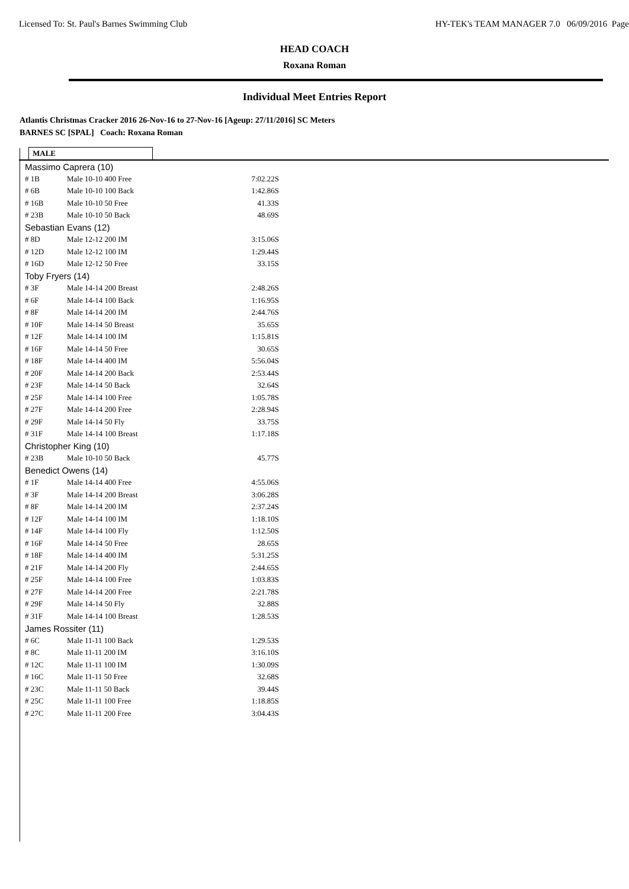Licensed To: St. Paul's Barnes Swimming Club HY-TEK's TEAM MANAGER 7.0 06/09/2016 Page
HEAD COACH
Roxana Roman
Individual Meet Entries Report
Atlantis Christmas Cracker 2016 26-Nov-16 to 27-Nov-16 [Ageup: 27/11/2016] SC Meters
BARNES SC [SPAL] Coach: Roxana Roman
MALE
| Massimo Caprera (10) | | |
| # 1B | Male 10-10 400 Free | 7:02.22S |
| # 6B | Male 10-10 100 Back | 1:42.86S |
| # 16B | Male 10-10 50 Free | 41.33S |
| # 23B | Male 10-10 50 Back | 48.69S |
| Sebastian Evans (12) | | |
| # 8D | Male 12-12 200 IM | 3:15.06S |
| # 12D | Male 12-12 100 IM | 1:29.44S |
| # 16D | Male 12-12 50 Free | 33.15S |
| Toby Fryers (14) | | |
| # 3F | Male 14-14 200 Breast | 2:48.26S |
| # 6F | Male 14-14 100 Back | 1:16.95S |
| # 8F | Male 14-14 200 IM | 2:44.76S |
| # 10F | Male 14-14 50 Breast | 35.65S |
| # 12F | Male 14-14 100 IM | 1:15.81S |
| # 16F | Male 14-14 50 Free | 30.65S |
| # 18F | Male 14-14 400 IM | 5:56.04S |
| # 20F | Male 14-14 200 Back | 2:53.44S |
| # 23F | Male 14-14 50 Back | 32.64S |
| # 25F | Male 14-14 100 Free | 1:05.78S |
| # 27F | Male 14-14 200 Free | 2:28.94S |
| # 29F | Male 14-14 50 Fly | 33.75S |
| # 31F | Male 14-14 100 Breast | 1:17.18S |
| Christopher King (10) | | |
| # 23B | Male 10-10 50 Back | 45.77S |
| Benedict Owens (14) | | |
| # 1F | Male 14-14 400 Free | 4:55.06S |
| # 3F | Male 14-14 200 Breast | 3:06.28S |
| # 8F | Male 14-14 200 IM | 2:37.24S |
| # 12F | Male 14-14 100 IM | 1:18.10S |
| # 14F | Male 14-14 100 Fly | 1:12.50S |
| # 16F | Male 14-14 50 Free | 28.65S |
| # 18F | Male 14-14 400 IM | 5:31.25S |
| # 21F | Male 14-14 200 Fly | 2:44.65S |
| # 25F | Male 14-14 100 Free | 1:03.83S |
| # 27F | Male 14-14 200 Free | 2:21.78S |
| # 29F | Male 14-14 50 Fly | 32.88S |
| # 31F | Male 14-14 100 Breast | 1:28.53S |
| James Rossiter (11) | | |
| # 6C | Male 11-11 100 Back | 1:29.53S |
| # 8C | Male 11-11 200 IM | 3:16.10S |
| # 12C | Male 11-11 100 IM | 1:30.09S |
| # 16C | Male 11-11 50 Free | 32.68S |
| # 23C | Male 11-11 50 Back | 39.44S |
| # 25C | Male 11-11 100 Free | 1:18.85S |
| # 27C | Male 11-11 200 Free | 3:04.43S |